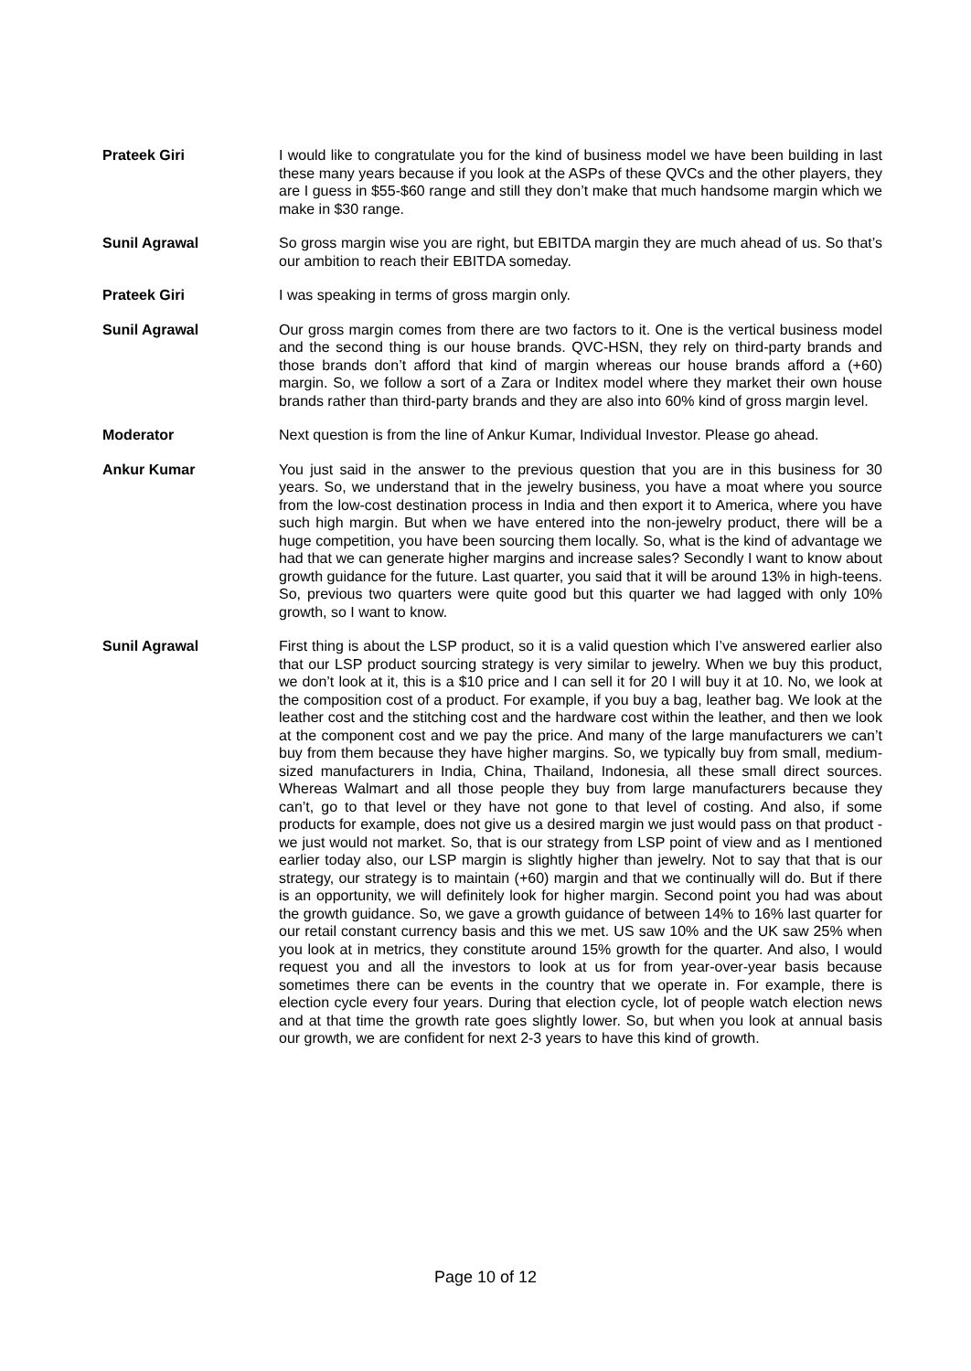Prateek Giri I would like to congratulate you for the kind of business model we have been building in last these many years because if you look at the ASPs of these QVCs and the other players, they are I guess in $55-$60 range and still they don’t make that much handsome margin which we make in $30 range.
Sunil Agrawal So gross margin wise you are right, but EBITDA margin they are much ahead of us. So that’s our ambition to reach their EBITDA someday.
Prateek Giri I was speaking in terms of gross margin only.
Sunil Agrawal Our gross margin comes from there are two factors to it. One is the vertical business model and the second thing is our house brands. QVC-HSN, they rely on third-party brands and those brands don’t afford that kind of margin whereas our house brands afford a (+60) margin. So, we follow a sort of a Zara or Inditex model where they market their own house brands rather than third-party brands and they are also into 60% kind of gross margin level.
Moderator Next question is from the line of Ankur Kumar, Individual Investor. Please go ahead.
Ankur Kumar You just said in the answer to the previous question that you are in this business for 30 years. So, we understand that in the jewelry business, you have a moat where you source from the low-cost destination process in India and then export it to America, where you have such high margin. But when we have entered into the non-jewelry product, there will be a huge competition, you have been sourcing them locally. So, what is the kind of advantage we had that we can generate higher margins and increase sales? Secondly I want to know about growth guidance for the future. Last quarter, you said that it will be around 13% in high-teens. So, previous two quarters were quite good but this quarter we had lagged with only 10% growth, so I want to know.
Sunil Agrawal First thing is about the LSP product, so it is a valid question which I’ve answered earlier also that our LSP product sourcing strategy is very similar to jewelry. When we buy this product, we don’t look at it, this is a $10 price and I can sell it for 20 I will buy it at 10. No, we look at the composition cost of a product. For example, if you buy a bag, leather bag. We look at the leather cost and the stitching cost and the hardware cost within the leather, and then we look at the component cost and we pay the price. And many of the large manufacturers we can’t buy from them because they have higher margins. So, we typically buy from small, medium-sized manufacturers in India, China, Thailand, Indonesia, all these small direct sources. Whereas Walmart and all those people they buy from large manufacturers because they can’t, go to that level or they have not gone to that level of costing. And also, if some products for example, does not give us a desired margin we just would pass on that product - we just would not market. So, that is our strategy from LSP point of view and as I mentioned earlier today also, our LSP margin is slightly higher than jewelry. Not to say that that is our strategy, our strategy is to maintain (+60) margin and that we continually will do. But if there is an opportunity, we will definitely look for higher margin. Second point you had was about the growth guidance. So, we gave a growth guidance of between 14% to 16% last quarter for our retail constant currency basis and this we met. US saw 10% and the UK saw 25% when you look at in metrics, they constitute around 15% growth for the quarter. And also, I would request you and all the investors to look at us for from year-over-year basis because sometimes there can be events in the country that we operate in. For example, there is election cycle every four years. During that election cycle, lot of people watch election news and at that time the growth rate goes slightly lower. So, but when you look at annual basis our growth, we are confident for next 2-3 years to have this kind of growth.
Page 10 of 12